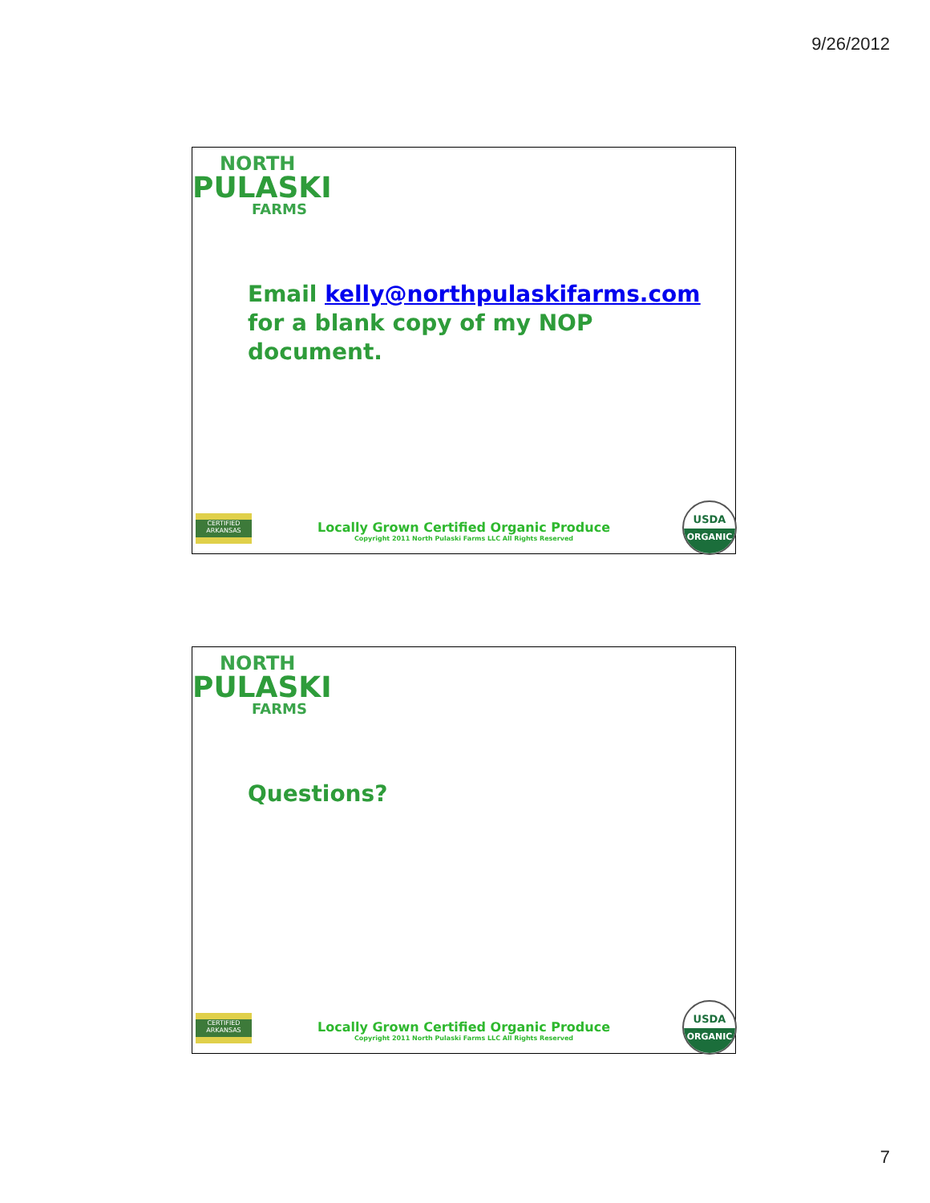9/26/2012
NORTH
PULASKI
FARMS
Email kelly@northpulaskifarms.com
for a blank copy of my NOP
document.
CERTIFIED
ARKANSAS
Locally Grown Certified Organic Produce
Copyright 2011 North Pulaski Farms LLC All Rights Reserved
USDA
ORGANIC
NORTH
PULASKI
FARMS
Questions?
CERTIFIED
ARKANSAS
Locally Grown Certified Organic Produce
Copyright 2011 North Pulaski Farms LLC All Rights Reserved
USDA
ORGANIC
7